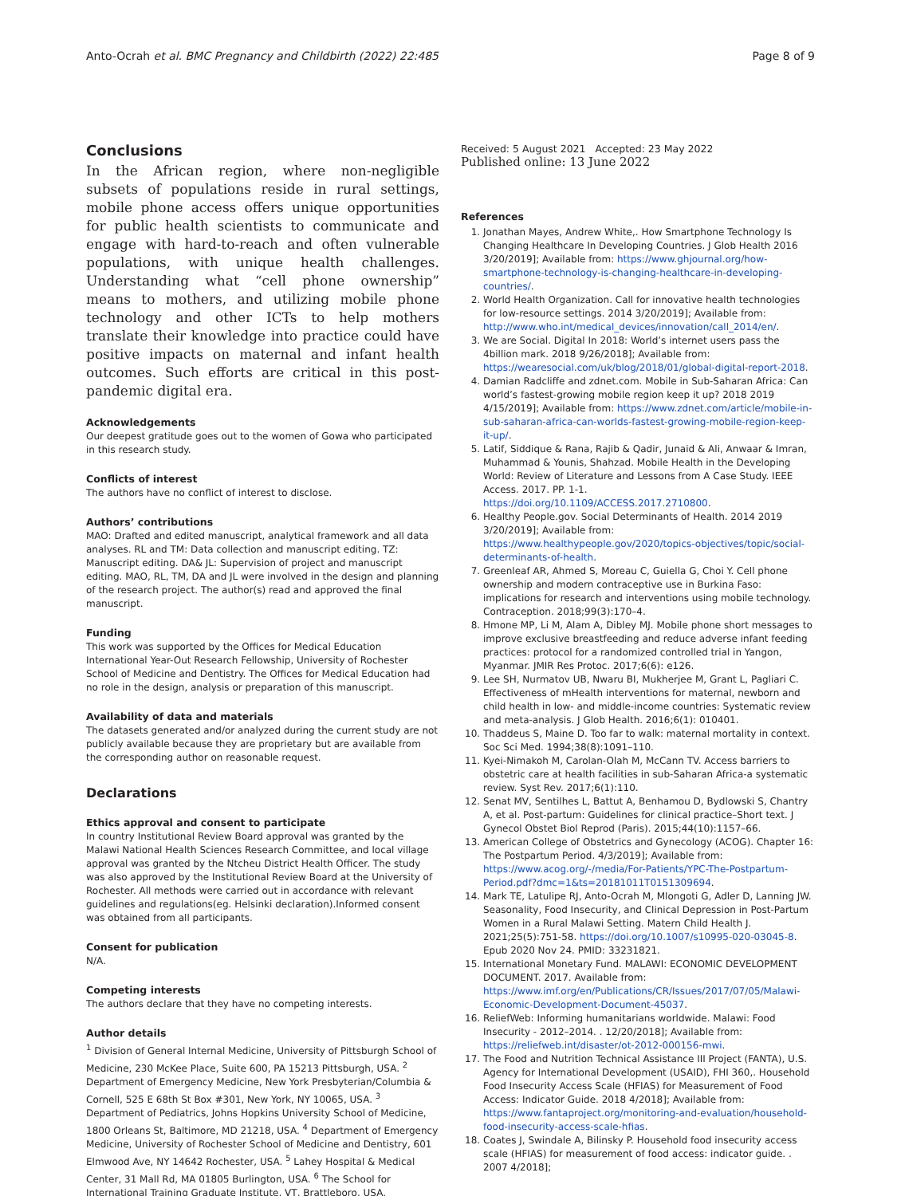Anto-Ocrah et al. BMC Pregnancy and Childbirth (2022) 22:485 Page 8 of 9
Conclusions
In the African region, where non-negligible subsets of populations reside in rural settings, mobile phone access offers unique opportunities for public health scientists to communicate and engage with hard-to-reach and often vulnerable populations, with unique health challenges. Understanding what “cell phone ownership” means to mothers, and utilizing mobile phone technology and other ICTs to help mothers translate their knowledge into practice could have positive impacts on maternal and infant health outcomes. Such efforts are critical in this post-pandemic digital era.
Acknowledgements
Our deepest gratitude goes out to the women of Gowa who participated in this research study.
Conflicts of interest
The authors have no conflict of interest to disclose.
Authors’ contributions
MAO: Drafted and edited manuscript, analytical framework and all data analyses. RL and TM: Data collection and manuscript editing. TZ: Manuscript editing. DA& JL: Supervision of project and manuscript editing. MAO, RL, TM, DA and JL were involved in the design and planning of the research project. The author(s) read and approved the final manuscript.
Funding
This work was supported by the Offices for Medical Education International Year-Out Research Fellowship, University of Rochester School of Medicine and Dentistry. The Offices for Medical Education had no role in the design, analysis or preparation of this manuscript.
Availability of data and materials
The datasets generated and/or analyzed during the current study are not publicly available because they are proprietary but are available from the corresponding author on reasonable request.
Declarations
Ethics approval and consent to participate
In country Institutional Review Board approval was granted by the Malawi National Health Sciences Research Committee, and local village approval was granted by the Ntcheu District Health Officer. The study was also approved by the Institutional Review Board at the University of Rochester. All methods were carried out in accordance with relevant guidelines and regulations(eg. Helsinki declaration).Informed consent was obtained from all participants.
Consent for publication
N/A.
Competing interests
The authors declare that they have no competing interests.
Author details
<sup>1</sup> Division of General Internal Medicine, University of Pittsburgh School of Medicine, 230 McKee Place, Suite 600, PA 15213 Pittsburgh, USA. <sup>2</sup> Department of Emergency Medicine, New York Presbyterian/Columbia & Cornell, 525 E 68th St Box #301, New York, NY 10065, USA. <sup>3</sup> Department of Pediatrics, Johns Hopkins University School of Medicine, 1800 Orleans St, Baltimore, MD 21218, USA. <sup>4</sup> Department of Emergency Medicine, University of Rochester School of Medicine and Dentistry, 601 Elmwood Ave, NY 14642 Rochester, USA. <sup>5</sup> Lahey Hospital & Medical Center, 31 Mall Rd, MA 01805 Burlington, USA. <sup>6</sup> The School for International Training Graduate Institute, VT, Brattleboro, USA.
Received: 5 August 2021 Accepted: 23 May 2022
Published online: 13 June 2022
References
1. Jonathan Mayes, Andrew White,. How Smartphone Technology Is Changing Healthcare In Developing Countries. J Glob Health 2016 3/20/2019]; Available from: https://www.ghjournal.org/how-smartphone-technology-is-changing-healthcare-in-developing-countries/.
2. World Health Organization. Call for innovative health technologies for low-resource settings. 2014 3/20/2019]; Available from: http://www.who.int/medical_devices/innovation/call_2014/en/.
3. We are Social. Digital In 2018: World’s internet users pass the 4billion mark. 2018 9/26/2018]; Available from: https://wearesocial.com/uk/blog/2018/01/global-digital-report-2018.
4. Damian Radcliffe and zdnet.com. Mobile in Sub-Saharan Africa: Can world’s fastest-growing mobile region keep it up? 2018 2019 4/15/2019]; Available from: https://www.zdnet.com/article/mobile-in-sub-saharan-africa-can-worlds-fastest-growing-mobile-region-keep-it-up/.
5. Latif, Siddique & Rana, Rajib & Qadir, Junaid & Ali, Anwaar & Imran, Muhammad & Younis, Shahzad. Mobile Health in the Developing World: Review of Literature and Lessons from A Case Study. IEEE Access. 2017. PP. 1-1. https://doi.org/10.1109/ACCESS.2017.2710800.
6. Healthy People.gov. Social Determinants of Health. 2014 2019 3/20/2019]; Available from: https://www.healthypeople.gov/2020/topics-objectives/topic/social-determinants-of-health.
7. Greenleaf AR, Ahmed S, Moreau C, Guiella G, Choi Y. Cell phone ownership and modern contraceptive use in Burkina Faso: implications for research and interventions using mobile technology. Contraception. 2018;99(3):170–4.
8. Hmone MP, Li M, Alam A, Dibley MJ. Mobile phone short messages to improve exclusive breastfeeding and reduce adverse infant feeding practices: protocol for a randomized controlled trial in Yangon, Myanmar. JMIR Res Protoc. 2017;6(6): e126.
9. Lee SH, Nurmatov UB, Nwaru BI, Mukherjee M, Grant L, Pagliari C. Effectiveness of mHealth interventions for maternal, newborn and child health in low- and middle-income countries: Systematic review and meta-analysis. J Glob Health. 2016;6(1): 010401.
10. Thaddeus S, Maine D. Too far to walk: maternal mortality in context. Soc Sci Med. 1994;38(8):1091–110.
11. Kyei-Nimakoh M, Carolan-Olah M, McCann TV. Access barriers to obstetric care at health facilities in sub-Saharan Africa-a systematic review. Syst Rev. 2017;6(1):110.
12. Senat MV, Sentilhes L, Battut A, Benhamou D, Bydlowski S, Chantry A, et al. Post-partum: Guidelines for clinical practice–Short text. J Gynecol Obstet Biol Reprod (Paris). 2015;44(10):1157–66.
13. American College of Obstetrics and Gynecology (ACOG). Chapter 16: The Postpartum Period. 4/3/2019]; Available from: https://www.acog.org/-/media/For-Patients/YPC-The-Postpartum-Period.pdf?dmc=1&ts=20181011T0151309694.
14. Mark TE, Latulipe RJ, Anto-Ocrah M, Mlongoti G, Adler D, Lanning JW. Seasonality, Food Insecurity, and Clinical Depression in Post-Partum Women in a Rural Malawi Setting. Matern Child Health J. 2021;25(5):751-58. https://doi.org/10.1007/s10995-020-03045-8. Epub 2020 Nov 24. PMID: 33231821.
15. International Monetary Fund. MALAWI: ECONOMIC DEVELOPMENT DOCUMENT. 2017. Available from: https://www.imf.org/en/Publications/CR/Issues/2017/07/05/Malawi-Economic-Development-Document-45037.
16. ReliefWeb: Informing humanitarians worldwide. Malawi: Food Insecurity - 2012–2014. . 12/20/2018]; Available from: https://reliefweb.int/disaster/ot-2012-000156-mwi.
17. The Food and Nutrition Technical Assistance III Project (FANTA), U.S. Agency for International Development (USAID), FHI 360,. Household Food Insecurity Access Scale (HFIAS) for Measurement of Food Access: Indicator Guide. 2018 4/2018]; Available from: https://www.fantaproject.org/monitoring-and-evaluation/household-food-insecurity-access-scale-hfias.
18. Coates J, Swindale A, Bilinsky P. Household food insecurity access scale (HFIAS) for measurement of food access: indicator guide. . 2007 4/2018];